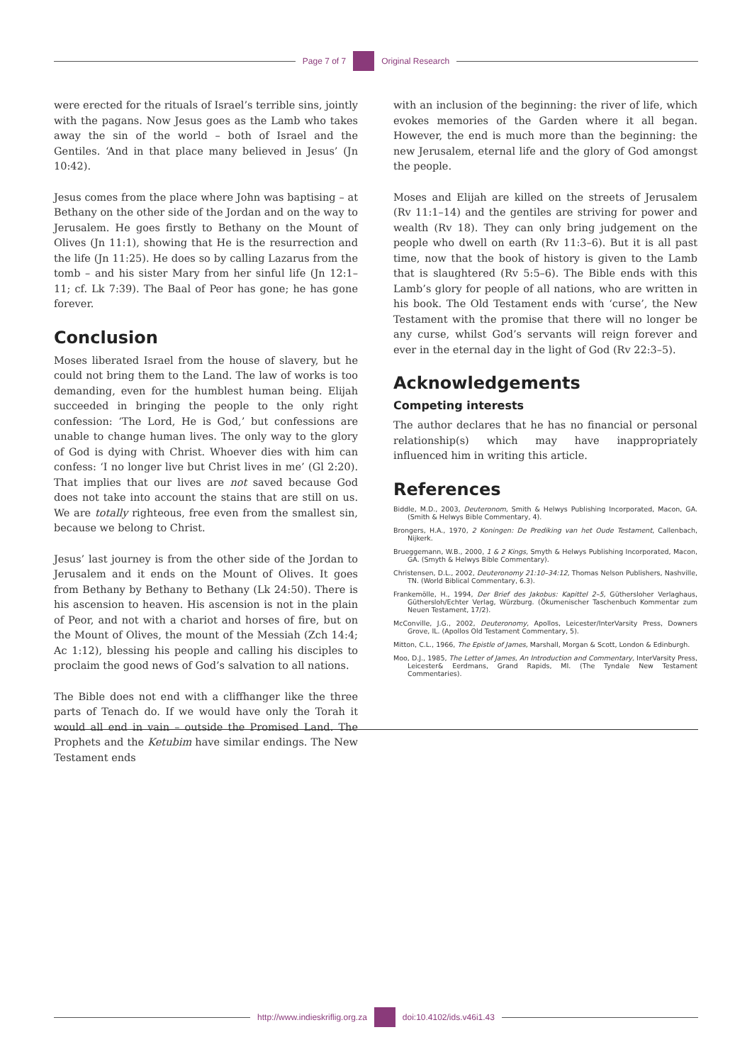Page 7 of 7 Original Research
were erected for the rituals of Israel’s terrible sins, jointly with the pagans. Now Jesus goes as the Lamb who takes away the sin of the world – both of Israel and the Gentiles. ‘And in that place many believed in Jesus’ (Jn 10:42).
Jesus comes from the place where John was baptising – at Bethany on the other side of the Jordan and on the way to Jerusalem. He goes firstly to Bethany on the Mount of Olives (Jn 11:1), showing that He is the resurrection and the life (Jn 11:25). He does so by calling Lazarus from the tomb – and his sister Mary from her sinful life (Jn 12:1–11; cf. Lk 7:39). The Baal of Peor has gone; he has gone forever.
Conclusion
Moses liberated Israel from the house of slavery, but he could not bring them to the Land. The law of works is too demanding, even for the humblest human being. Elijah succeeded in bringing the people to the only right confession: ‘The Lord, He is God,’ but confessions are unable to change human lives. The only way to the glory of God is dying with Christ. Whoever dies with him can confess: ‘I no longer live but Christ lives in me’ (Gl 2:20). That implies that our lives are not saved because God does not take into account the stains that are still on us. We are totally righteous, free even from the smallest sin, because we belong to Christ.
Jesus’ last journey is from the other side of the Jordan to Jerusalem and it ends on the Mount of Olives. It goes from Bethany by Bethany to Bethany (Lk 24:50). There is his ascension to heaven. His ascension is not in the plain of Peor, and not with a chariot and horses of fire, but on the Mount of Olives, the mount of the Messiah (Zch 14:4; Ac 1:12), blessing his people and calling his disciples to proclaim the good news of God’s salvation to all nations.
The Bible does not end with a cliffhanger like the three parts of Tenach do. If we would have only the Torah it would all end in vain – outside the Promised Land. The Prophets and the Ketubim have similar endings. The New Testament ends
with an inclusion of the beginning: the river of life, which evokes memories of the Garden where it all began. However, the end is much more than the beginning: the new Jerusalem, eternal life and the glory of God amongst the people.
Moses and Elijah are killed on the streets of Jerusalem (Rv 11:1–14) and the gentiles are striving for power and wealth (Rv 18). They can only bring judgement on the people who dwell on earth (Rv 11:3–6). But it is all past time, now that the book of history is given to the Lamb that is slaughtered (Rv 5:5–6). The Bible ends with this Lamb’s glory for people of all nations, who are written in his book. The Old Testament ends with ‘curse’, the New Testament with the promise that there will no longer be any curse, whilst God’s servants will reign forever and ever in the eternal day in the light of God (Rv 22:3–5).
Acknowledgements
Competing interests
The author declares that he has no financial or personal relationship(s) which may have inappropriately influenced him in writing this article.
References
Biddle, M.D., 2003, Deuteronom, Smith & Helwys Publishing Incorporated, Macon, GA. (Smith & Helwys Bible Commentary, 4).
Brongers, H.A., 1970, 2 Koningen: De Prediking van het Oude Testament, Callenbach, Nijkerk.
Brueggemann, W.B., 2000, 1 & 2 Kings, Smyth & Helwys Publishing Incorporated, Macon, GA. (Smyth & Helwys Bible Commentary).
Christensen, D.L., 2002, Deuteronomy 21:10–34:12, Thomas Nelson Publishers, Nashville, TN. (World Biblical Commentary, 6.3).
Frankemölle, H., 1994, Der Brief des Jakobus: Kapittel 2–5, Güthersloher Verlaghaus, Güthersloh/Echter Verlag, Würzburg. (Ökumenischer Taschenbuch Kommentar zum Neuen Testament, 17/2).
McConville, J.G., 2002, Deuteronomy, Apollos, Leicester/InterVarsity Press, Downers Grove, IL. (Apollos Old Testament Commentary, 5).
Mitton, C.L., 1966, The Epistle of James, Marshall, Morgan & Scott, London & Edinburgh.
Moo, D.J., 1985, The Letter of James, An Introduction and Commentary, InterVarsity Press, Leicester& Eerdmans, Grand Rapids, MI. (The Tyndale New Testament Commentaries).
http://www.indieskriflig.org.za
doi:10.4102/ids.v46i1.43